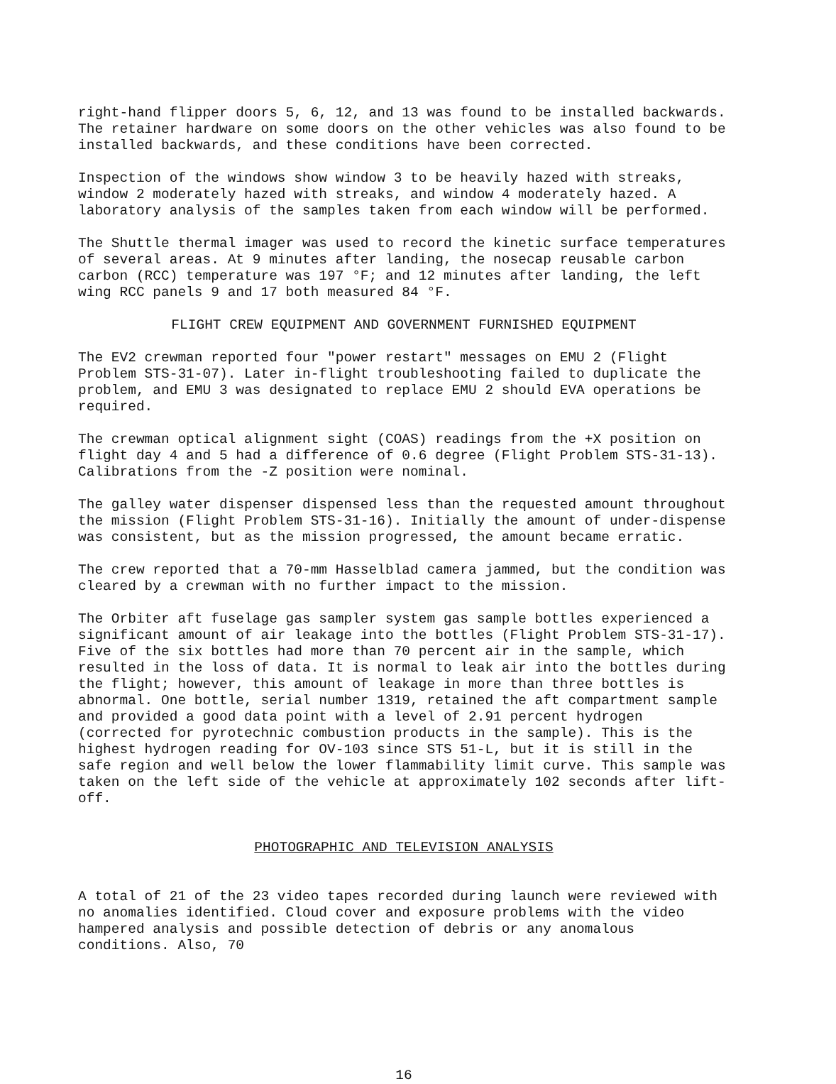right-hand flipper doors 5, 6, 12, and 13 was found to be installed backwards. The retainer hardware on some doors on the other vehicles was also found to be installed backwards, and these conditions have been corrected.
Inspection of the windows show window 3 to be heavily hazed with streaks, window 2 moderately hazed with streaks, and window 4 moderately hazed. A laboratory analysis of the samples taken from each window will be performed.
The Shuttle thermal imager was used to record the kinetic surface temperatures of several areas. At 9 minutes after landing, the nosecap reusable carbon carbon (RCC) temperature was 197 °F; and 12 minutes after landing, the left wing RCC panels 9 and 17 both measured 84 °F.
FLIGHT CREW EQUIPMENT AND GOVERNMENT FURNISHED EQUIPMENT
The EV2 crewman reported four "power restart" messages on EMU 2 (Flight Problem STS-31-07). Later in-flight troubleshooting failed to duplicate the problem, and EMU 3 was designated to replace EMU 2 should EVA operations be required.
The crewman optical alignment sight (COAS) readings from the +X position on flight day 4 and 5 had a difference of 0.6 degree (Flight Problem STS-31-13). Calibrations from the -Z position were nominal.
The galley water dispenser dispensed less than the requested amount throughout the mission (Flight Problem STS-31-16). Initially the amount of under-dispense was consistent, but as the mission progressed, the amount became erratic.
The crew reported that a 70-mm Hasselblad camera jammed, but the condition was cleared by a crewman with no further impact to the mission.
The Orbiter aft fuselage gas sampler system gas sample bottles experienced a significant amount of air leakage into the bottles (Flight Problem STS-31-17). Five of the six bottles had more than 70 percent air in the sample, which resulted in the loss of data. It is normal to leak air into the bottles during the flight; however, this amount of leakage in more than three bottles is abnormal. One bottle, serial number 1319, retained the aft compartment sample and provided a good data point with a level of 2.91 percent hydrogen (corrected for pyrotechnic combustion products in the sample). This is the highest hydrogen reading for OV-103 since STS 51-L, but it is still in the safe region and well below the lower flammability limit curve. This sample was taken on the left side of the vehicle at approximately 102 seconds after lift-off.
PHOTOGRAPHIC AND TELEVISION ANALYSIS
A total of 21 of the 23 video tapes recorded during launch were reviewed with no anomalies identified. Cloud cover and exposure problems with the video hampered analysis and possible detection of debris or any anomalous conditions. Also, 70
16